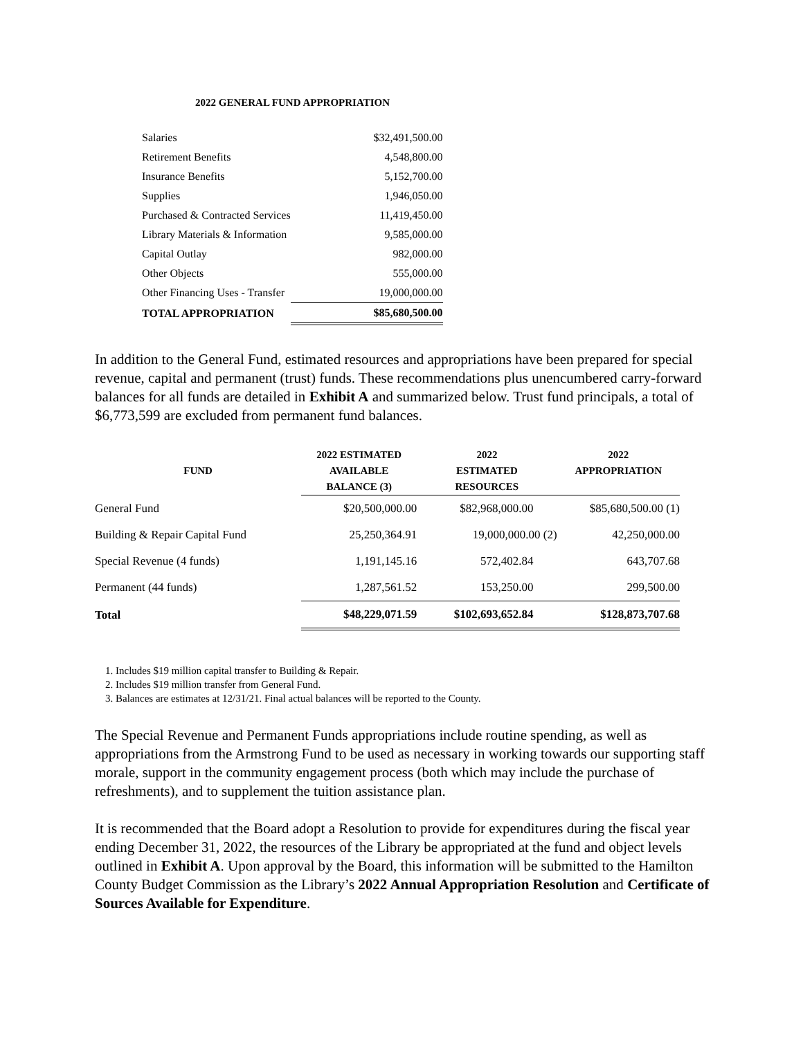2022 GENERAL FUND APPROPRIATION
| Salaries | $32,491,500.00 |
| Retirement Benefits | 4,548,800.00 |
| Insurance Benefits | 5,152,700.00 |
| Supplies | 1,946,050.00 |
| Purchased & Contracted Services | 11,419,450.00 |
| Library Materials & Information | 9,585,000.00 |
| Capital Outlay | 982,000.00 |
| Other Objects | 555,000.00 |
| Other Financing Uses - Transfer | 19,000,000.00 |
| TOTAL APPROPRIATION | $85,680,500.00 |
In addition to the General Fund, estimated resources and appropriations have been prepared for special revenue, capital and permanent (trust) funds. These recommendations plus unencumbered carry-forward balances for all funds are detailed in Exhibit A and summarized below. Trust fund principals, a total of $6,773,599 are excluded from permanent fund balances.
| FUND | 2022 ESTIMATED | 2022 | 2022 |
| --- | --- | --- | --- |
| | AVAILABLE | ESTIMATED | APPROPRIATION |
| | BALANCE (3) | RESOURCES | |
| General Fund | $20,500,000.00 | $82,968,000.00 | $85,680,500.00 (1) |
| Building & Repair Capital Fund | 25,250,364.91 | 19,000,000.00 (2) | 42,250,000.00 |
| Special Revenue (4 funds) | 1,191,145.16 | 572,402.84 | 643,707.68 |
| Permanent (44 funds) | 1,287,561.52 | 153,250.00 | 299,500.00 |
| Total | $48,229,071.59 | $102,693,652.84 | $128,873,707.68 |
1. Includes $19 million capital transfer to Building & Repair.
2. Includes $19 million transfer from General Fund.
3. Balances are estimates at 12/31/21. Final actual balances will be reported to the County.
The Special Revenue and Permanent Funds appropriations include routine spending, as well as appropriations from the Armstrong Fund to be used as necessary in working towards our supporting staff morale, support in the community engagement process (both which may include the purchase of refreshments), and to supplement the tuition assistance plan.
It is recommended that the Board adopt a Resolution to provide for expenditures during the fiscal year ending December 31, 2022, the resources of the Library be appropriated at the fund and object levels outlined in Exhibit A. Upon approval by the Board, this information will be submitted to the Hamilton County Budget Commission as the Library’s 2022 Annual Appropriation Resolution and Certificate of Sources Available for Expenditure.